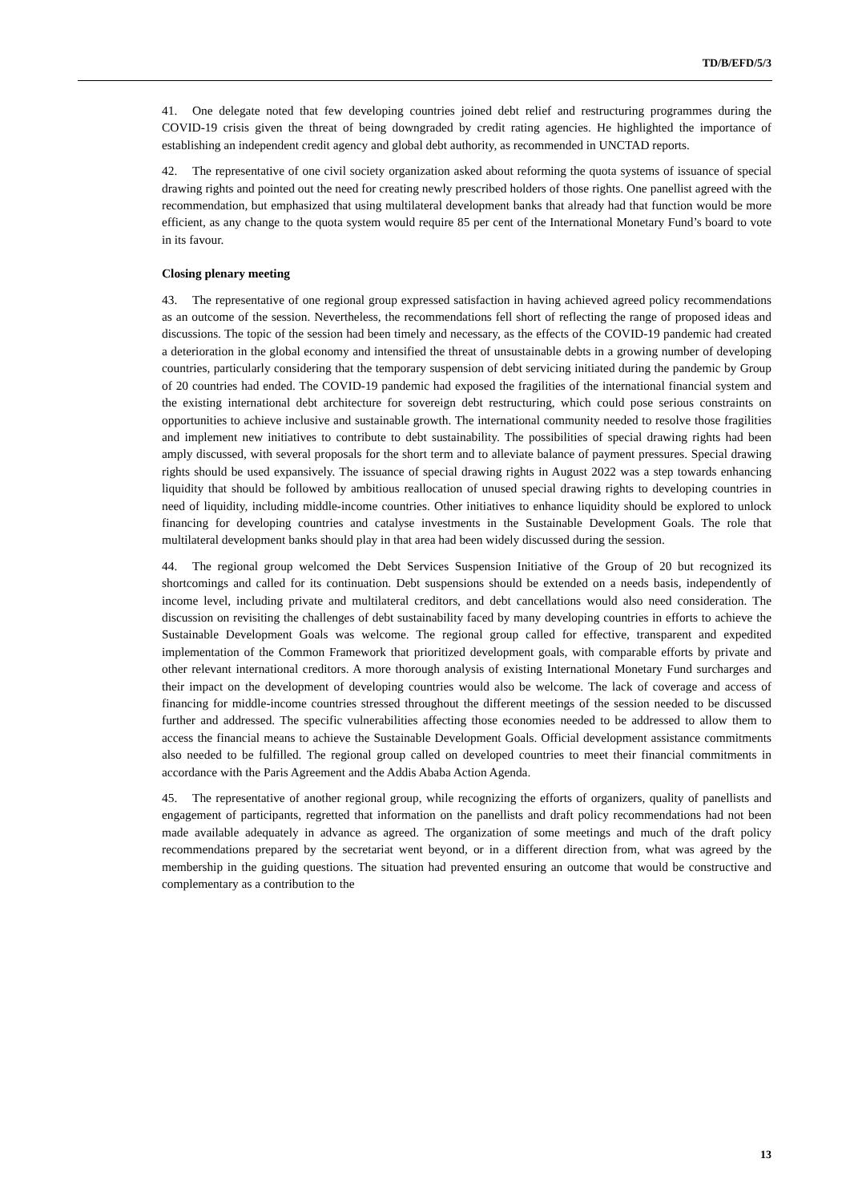TD/B/EFD/5/3
41. One delegate noted that few developing countries joined debt relief and restructuring programmes during the COVID-19 crisis given the threat of being downgraded by credit rating agencies. He highlighted the importance of establishing an independent credit agency and global debt authority, as recommended in UNCTAD reports.
42. The representative of one civil society organization asked about reforming the quota systems of issuance of special drawing rights and pointed out the need for creating newly prescribed holders of those rights. One panellist agreed with the recommendation, but emphasized that using multilateral development banks that already had that function would be more efficient, as any change to the quota system would require 85 per cent of the International Monetary Fund’s board to vote in its favour.
Closing plenary meeting
43. The representative of one regional group expressed satisfaction in having achieved agreed policy recommendations as an outcome of the session. Nevertheless, the recommendations fell short of reflecting the range of proposed ideas and discussions. The topic of the session had been timely and necessary, as the effects of the COVID-19 pandemic had created a deterioration in the global economy and intensified the threat of unsustainable debts in a growing number of developing countries, particularly considering that the temporary suspension of debt servicing initiated during the pandemic by Group of 20 countries had ended. The COVID-19 pandemic had exposed the fragilities of the international financial system and the existing international debt architecture for sovereign debt restructuring, which could pose serious constraints on opportunities to achieve inclusive and sustainable growth. The international community needed to resolve those fragilities and implement new initiatives to contribute to debt sustainability. The possibilities of special drawing rights had been amply discussed, with several proposals for the short term and to alleviate balance of payment pressures. Special drawing rights should be used expansively. The issuance of special drawing rights in August 2022 was a step towards enhancing liquidity that should be followed by ambitious reallocation of unused special drawing rights to developing countries in need of liquidity, including middle-income countries. Other initiatives to enhance liquidity should be explored to unlock financing for developing countries and catalyse investments in the Sustainable Development Goals. The role that multilateral development banks should play in that area had been widely discussed during the session.
44. The regional group welcomed the Debt Services Suspension Initiative of the Group of 20 but recognized its shortcomings and called for its continuation. Debt suspensions should be extended on a needs basis, independently of income level, including private and multilateral creditors, and debt cancellations would also need consideration. The discussion on revisiting the challenges of debt sustainability faced by many developing countries in efforts to achieve the Sustainable Development Goals was welcome. The regional group called for effective, transparent and expedited implementation of the Common Framework that prioritized development goals, with comparable efforts by private and other relevant international creditors. A more thorough analysis of existing International Monetary Fund surcharges and their impact on the development of developing countries would also be welcome. The lack of coverage and access of financing for middle-income countries stressed throughout the different meetings of the session needed to be discussed further and addressed. The specific vulnerabilities affecting those economies needed to be addressed to allow them to access the financial means to achieve the Sustainable Development Goals. Official development assistance commitments also needed to be fulfilled. The regional group called on developed countries to meet their financial commitments in accordance with the Paris Agreement and the Addis Ababa Action Agenda.
45. The representative of another regional group, while recognizing the efforts of organizers, quality of panellists and engagement of participants, regretted that information on the panellists and draft policy recommendations had not been made available adequately in advance as agreed. The organization of some meetings and much of the draft policy recommendations prepared by the secretariat went beyond, or in a different direction from, what was agreed by the membership in the guiding questions. The situation had prevented ensuring an outcome that would be constructive and complementary as a contribution to the
13